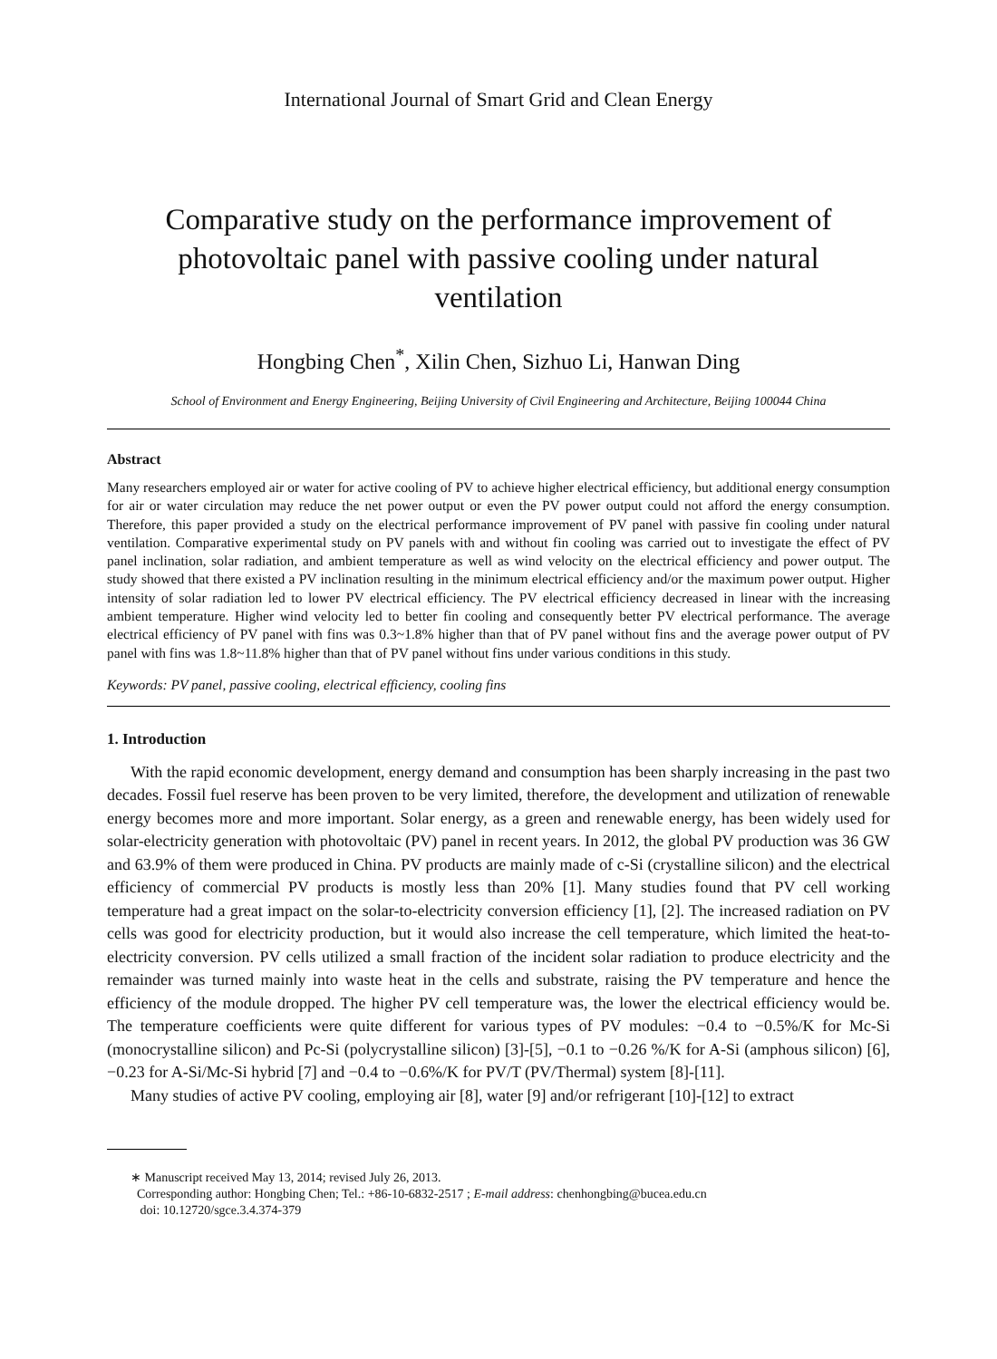International Journal of Smart Grid and Clean Energy
Comparative study on the performance improvement of photovoltaic panel with passive cooling under natural ventilation
Hongbing Chen<sup>*</sup>, Xilin Chen, Sizhuo Li, Hanwan Ding
School of Environment and Energy Engineering, Beijing University of Civil Engineering and Architecture, Beijing 100044 China
Abstract
Many researchers employed air or water for active cooling of PV to achieve higher electrical efficiency, but additional energy consumption for air or water circulation may reduce the net power output or even the PV power output could not afford the energy consumption. Therefore, this paper provided a study on the electrical performance improvement of PV panel with passive fin cooling under natural ventilation. Comparative experimental study on PV panels with and without fin cooling was carried out to investigate the effect of PV panel inclination, solar radiation, and ambient temperature as well as wind velocity on the electrical efficiency and power output. The study showed that there existed a PV inclination resulting in the minimum electrical efficiency and/or the maximum power output. Higher intensity of solar radiation led to lower PV electrical efficiency. The PV electrical efficiency decreased in linear with the increasing ambient temperature. Higher wind velocity led to better fin cooling and consequently better PV electrical performance. The average electrical efficiency of PV panel with fins was 0.3~1.8% higher than that of PV panel without fins and the average power output of PV panel with fins was 1.8~11.8% higher than that of PV panel without fins under various conditions in this study.
Keywords: PV panel, passive cooling, electrical efficiency, cooling fins
1. Introduction
With the rapid economic development, energy demand and consumption has been sharply increasing in the past two decades. Fossil fuel reserve has been proven to be very limited, therefore, the development and utilization of renewable energy becomes more and more important. Solar energy, as a green and renewable energy, has been widely used for solar-electricity generation with photovoltaic (PV) panel in recent years. In 2012, the global PV production was 36 GW and 63.9% of them were produced in China. PV products are mainly made of c-Si (crystalline silicon) and the electrical efficiency of commercial PV products is mostly less than 20% [1]. Many studies found that PV cell working temperature had a great impact on the solar-to-electricity conversion efficiency [1], [2]. The increased radiation on PV cells was good for electricity production, but it would also increase the cell temperature, which limited the heat-to-electricity conversion. PV cells utilized a small fraction of the incident solar radiation to produce electricity and the remainder was turned mainly into waste heat in the cells and substrate, raising the PV temperature and hence the efficiency of the module dropped. The higher PV cell temperature was, the lower the electrical efficiency would be. The temperature coefficients were quite different for various types of PV modules: −0.4 to −0.5%/K for Mc-Si (monocrystalline silicon) and Pc-Si (polycrystalline silicon) [3]-[5], −0.1 to −0.26 %/K for A-Si (amphous silicon) [6], −0.23 for A-Si/Mc-Si hybrid [7] and −0.4 to −0.6%/K for PV/T (PV/Thermal) system [8]-[11].
Many studies of active PV cooling, employing air [8], water [9] and/or refrigerant [10]-[12] to extract
∗ Manuscript received May 13, 2014; revised July 26, 2013.
Corresponding author: Hongbing Chen; Tel.: +86-10-6832-2517 ; E-mail address: chenhongbing@bucea.edu.cn
doi: 10.12720/sgce.3.4.374-379